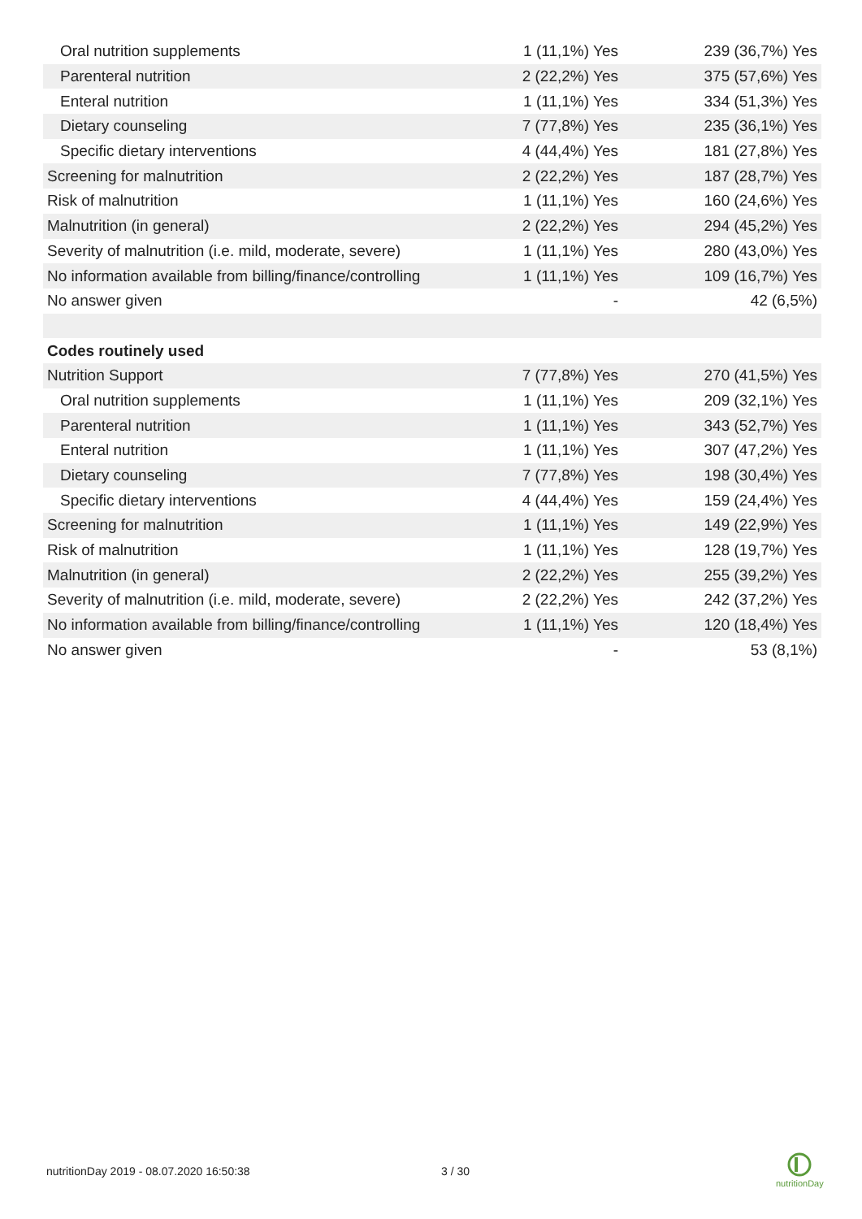| Oral nutrition supplements | 1 (11,1%) Yes | 239 (36,7%) Yes |
| Parenteral nutrition | 2 (22,2%) Yes | 375 (57,6%) Yes |
| Enteral nutrition | 1 (11,1%) Yes | 334 (51,3%) Yes |
| Dietary counseling | 7 (77,8%) Yes | 235 (36,1%) Yes |
| Specific dietary interventions | 4 (44,4%) Yes | 181 (27,8%) Yes |
| Screening for malnutrition | 2 (22,2%) Yes | 187 (28,7%) Yes |
| Risk of malnutrition | 1 (11,1%) Yes | 160 (24,6%) Yes |
| Malnutrition (in general) | 2 (22,2%) Yes | 294 (45,2%) Yes |
| Severity of malnutrition (i.e. mild, moderate, severe) | 1 (11,1%) Yes | 280 (43,0%) Yes |
| No information available from billing/finance/controlling | 1 (11,1%) Yes | 109 (16,7%) Yes |
| No answer given | - | 42 (6,5%) |
| Codes routinely used | | |
| Nutrition Support | 7 (77,8%) Yes | 270 (41,5%) Yes |
| Oral nutrition supplements | 1 (11,1%) Yes | 209 (32,1%) Yes |
| Parenteral nutrition | 1 (11,1%) Yes | 343 (52,7%) Yes |
| Enteral nutrition | 1 (11,1%) Yes | 307 (47,2%) Yes |
| Dietary counseling | 7 (77,8%) Yes | 198 (30,4%) Yes |
| Specific dietary interventions | 4 (44,4%) Yes | 159 (24,4%) Yes |
| Screening for malnutrition | 1 (11,1%) Yes | 149 (22,9%) Yes |
| Risk of malnutrition | 1 (11,1%) Yes | 128 (19,7%) Yes |
| Malnutrition (in general) | 2 (22,2%) Yes | 255 (39,2%) Yes |
| Severity of malnutrition (i.e. mild, moderate, severe) | 2 (22,2%) Yes | 242 (37,2%) Yes |
| No information available from billing/finance/controlling | 1 (11,1%) Yes | 120 (18,4%) Yes |
| No answer given | - | 53 (8,1%) |
nutritionDay 2019 - 08.07.2020 16:50:38
3 / 30
nutritionDay